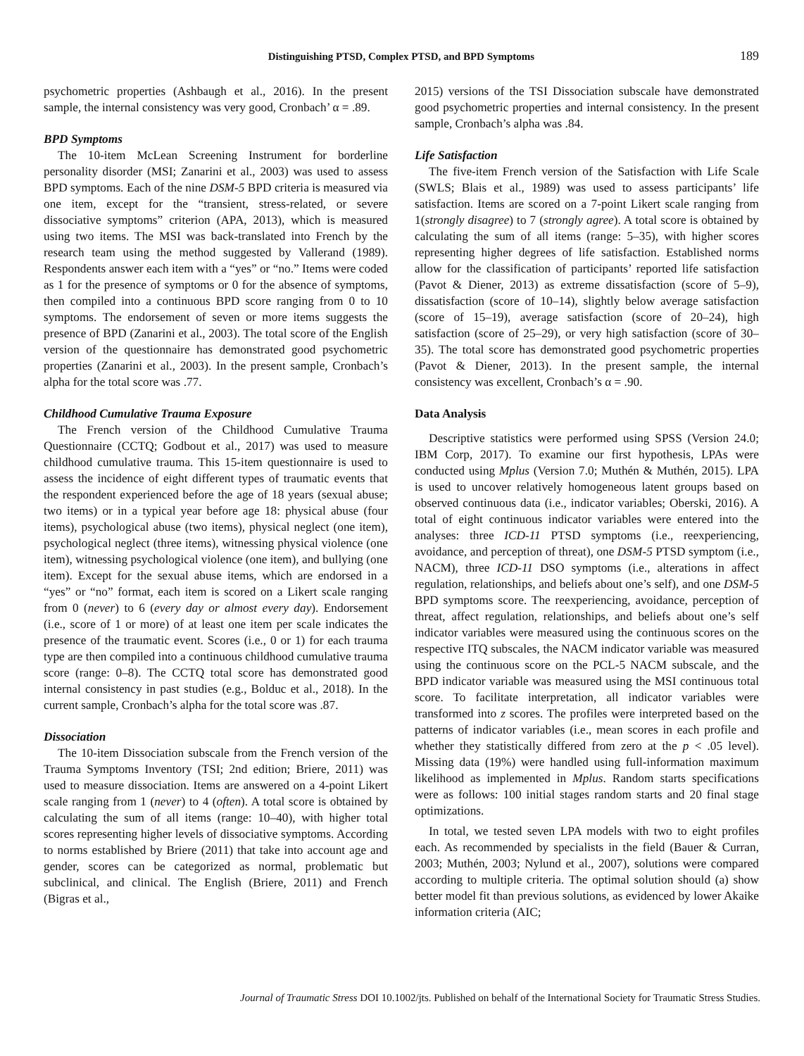Distinguishing PTSD, Complex PTSD, and BPD Symptoms
189
psychometric properties (Ashbaugh et al., 2016). In the present sample, the internal consistency was very good, Cronbach’ α = .89.
BPD Symptoms
The 10-item McLean Screening Instrument for borderline personality disorder (MSI; Zanarini et al., 2003) was used to assess BPD symptoms. Each of the nine DSM-5 BPD criteria is measured via one item, except for the “transient, stress-related, or severe dissociative symptoms” criterion (APA, 2013), which is measured using two items. The MSI was back-translated into French by the research team using the method suggested by Vallerand (1989). Respondents answer each item with a “yes” or “no.” Items were coded as 1 for the presence of symptoms or 0 for the absence of symptoms, then compiled into a continuous BPD score ranging from 0 to 10 symptoms. The endorsement of seven or more items suggests the presence of BPD (Zanarini et al., 2003). The total score of the English version of the questionnaire has demonstrated good psychometric properties (Zanarini et al., 2003). In the present sample, Cronbach’s alpha for the total score was .77.
Childhood Cumulative Trauma Exposure
The French version of the Childhood Cumulative Trauma Questionnaire (CCTQ; Godbout et al., 2017) was used to measure childhood cumulative trauma. This 15-item questionnaire is used to assess the incidence of eight different types of traumatic events that the respondent experienced before the age of 18 years (sexual abuse; two items) or in a typical year before age 18: physical abuse (four items), psychological abuse (two items), physical neglect (one item), psychological neglect (three items), witnessing physical violence (one item), witnessing psychological violence (one item), and bullying (one item). Except for the sexual abuse items, which are endorsed in a “yes” or “no” format, each item is scored on a Likert scale ranging from 0 (never) to 6 (every day or almost every day). Endorsement (i.e., score of 1 or more) of at least one item per scale indicates the presence of the traumatic event. Scores (i.e., 0 or 1) for each trauma type are then compiled into a continuous childhood cumulative trauma score (range: 0–8). The CCTQ total score has demonstrated good internal consistency in past studies (e.g., Bolduc et al., 2018). In the current sample, Cronbach’s alpha for the total score was .87.
Dissociation
The 10-item Dissociation subscale from the French version of the Trauma Symptoms Inventory (TSI; 2nd edition; Briere, 2011) was used to measure dissociation. Items are answered on a 4-point Likert scale ranging from 1 (never) to 4 (often). A total score is obtained by calculating the sum of all items (range: 10–40), with higher total scores representing higher levels of dissociative symptoms. According to norms established by Briere (2011) that take into account age and gender, scores can be categorized as normal, problematic but subclinical, and clinical. The English (Briere, 2011) and French (Bigras et al.,
2015) versions of the TSI Dissociation subscale have demonstrated good psychometric properties and internal consistency. In the present sample, Cronbach’s alpha was .84.
Life Satisfaction
The five-item French version of the Satisfaction with Life Scale (SWLS; Blais et al., 1989) was used to assess participants’ life satisfaction. Items are scored on a 7-point Likert scale ranging from 1(strongly disagree) to 7 (strongly agree). A total score is obtained by calculating the sum of all items (range: 5–35), with higher scores representing higher degrees of life satisfaction. Established norms allow for the classification of participants’ reported life satisfaction (Pavot & Diener, 2013) as extreme dissatisfaction (score of 5–9), dissatisfaction (score of 10–14), slightly below average satisfaction (score of 15–19), average satisfaction (score of 20–24), high satisfaction (score of 25–29), or very high satisfaction (score of 30–35). The total score has demonstrated good psychometric properties (Pavot & Diener, 2013). In the present sample, the internal consistency was excellent, Cronbach’s α = .90.
Data Analysis
Descriptive statistics were performed using SPSS (Version 24.0; IBM Corp, 2017). To examine our first hypothesis, LPAs were conducted using Mplus (Version 7.0; Muthén & Muthén, 2015). LPA is used to uncover relatively homogeneous latent groups based on observed continuous data (i.e., indicator variables; Oberski, 2016). A total of eight continuous indicator variables were entered into the analyses: three ICD-11 PTSD symptoms (i.e., reexperiencing, avoidance, and perception of threat), one DSM-5 PTSD symptom (i.e., NACM), three ICD-11 DSO symptoms (i.e., alterations in affect regulation, relationships, and beliefs about one’s self), and one DSM-5 BPD symptoms score. The reexperiencing, avoidance, perception of threat, affect regulation, relationships, and beliefs about one’s self indicator variables were measured using the continuous scores on the respective ITQ subscales, the NACM indicator variable was measured using the continuous score on the PCL-5 NACM subscale, and the BPD indicator variable was measured using the MSI continuous total score. To facilitate interpretation, all indicator variables were transformed into z scores. The profiles were interpreted based on the patterns of indicator variables (i.e., mean scores in each profile and whether they statistically differed from zero at the p < .05 level). Missing data (19%) were handled using full-information maximum likelihood as implemented in Mplus. Random starts specifications were as follows: 100 initial stages random starts and 20 final stage optimizations.
In total, we tested seven LPA models with two to eight profiles each. As recommended by specialists in the field (Bauer & Curran, 2003; Muthén, 2003; Nylund et al., 2007), solutions were compared according to multiple criteria. The optimal solution should (a) show better model fit than previous solutions, as evidenced by lower Akaike information criteria (AIC;
Journal of Traumatic Stress DOI 10.1002/jts. Published on behalf of the International Society for Traumatic Stress Studies.